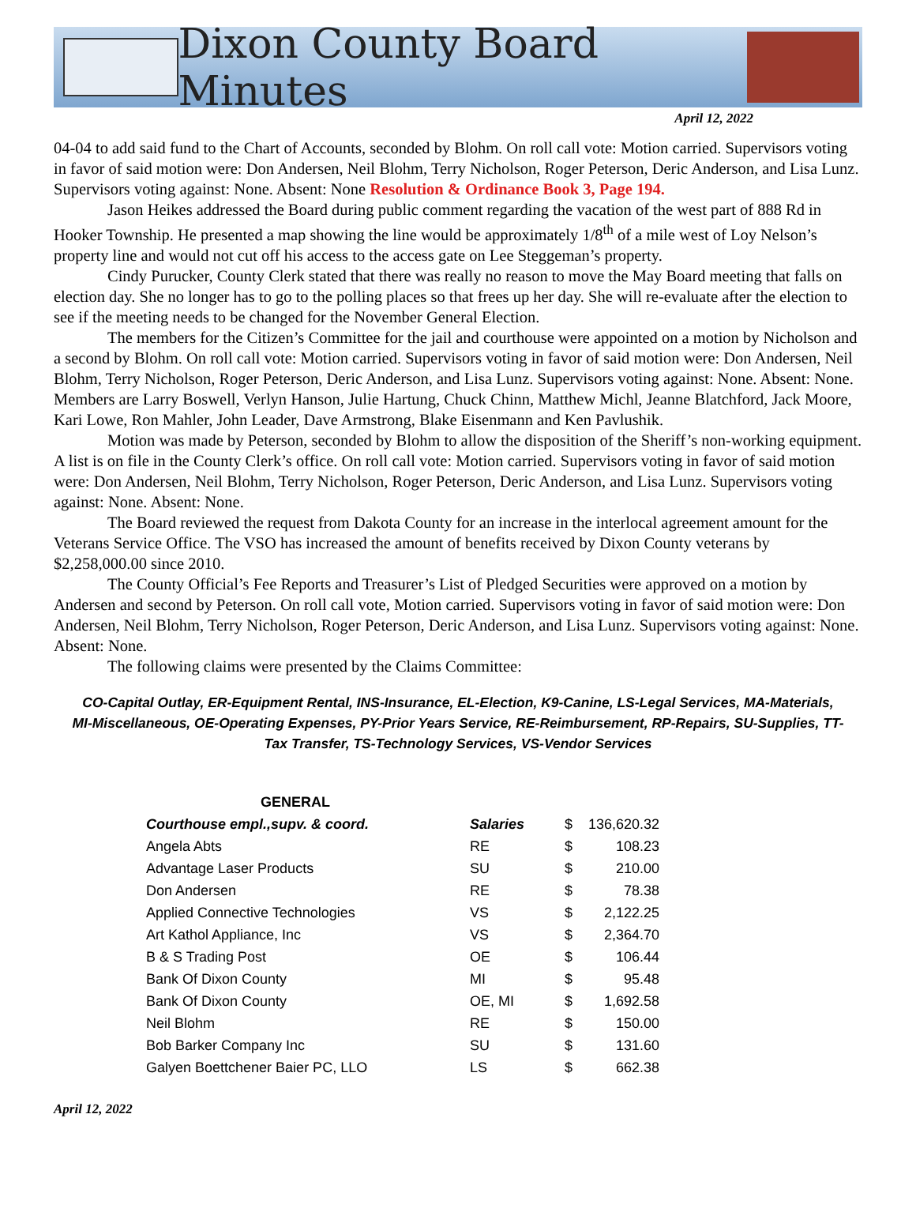Dixon County Board Minutes
April 12, 2022
04-04 to add said fund to the Chart of Accounts, seconded by Blohm. On roll call vote: Motion carried. Supervisors voting in favor of said motion were: Don Andersen, Neil Blohm, Terry Nicholson, Roger Peterson, Deric Anderson, and Lisa Lunz. Supervisors voting against: None. Absent: None Resolution & Ordinance Book 3, Page 194.
Jason Heikes addressed the Board during public comment regarding the vacation of the west part of 888 Rd in Hooker Township. He presented a map showing the line would be approximately 1/8<sup>th</sup> of a mile west of Loy Nelson’s property line and would not cut off his access to the access gate on Lee Steggeman’s property.
Cindy Purucker, County Clerk stated that there was really no reason to move the May Board meeting that falls on election day. She no longer has to go to the polling places so that frees up her day. She will re-evaluate after the election to see if the meeting needs to be changed for the November General Election.
The members for the Citizen’s Committee for the jail and courthouse were appointed on a motion by Nicholson and a second by Blohm. On roll call vote: Motion carried. Supervisors voting in favor of said motion were: Don Andersen, Neil Blohm, Terry Nicholson, Roger Peterson, Deric Anderson, and Lisa Lunz. Supervisors voting against: None. Absent: None. Members are Larry Boswell, Verlyn Hanson, Julie Hartung, Chuck Chinn, Matthew Michl, Jeanne Blatchford, Jack Moore, Kari Lowe, Ron Mahler, John Leader, Dave Armstrong, Blake Eisenmann and Ken Pavlushik.
Motion was made by Peterson, seconded by Blohm to allow the disposition of the Sheriff’s non-working equipment. A list is on file in the County Clerk’s office. On roll call vote: Motion carried. Supervisors voting in favor of said motion were: Don Andersen, Neil Blohm, Terry Nicholson, Roger Peterson, Deric Anderson, and Lisa Lunz. Supervisors voting against: None. Absent: None.
The Board reviewed the request from Dakota County for an increase in the interlocal agreement amount for the Veterans Service Office. The VSO has increased the amount of benefits received by Dixon County veterans by $2,258,000.00 since 2010.
The County Official’s Fee Reports and Treasurer’s List of Pledged Securities were approved on a motion by Andersen and second by Peterson. On roll call vote, Motion carried. Supervisors voting in favor of said motion were: Don Andersen, Neil Blohm, Terry Nicholson, Roger Peterson, Deric Anderson, and Lisa Lunz. Supervisors voting against: None. Absent: None.
The following claims were presented by the Claims Committee:
CO-Capital Outlay, ER-Equipment Rental, INS-Insurance, EL-Election, K9-Canine, LS-Legal Services, MA-Materials, MI-Miscellaneous, OE-Operating Expenses, PY-Prior Years Service, RE-Reimbursement, RP-Repairs, SU-Supplies, TT-Tax Transfer, TS-Technology Services, VS-Vendor Services
| GENERAL | | | |
| --- | --- | --- | --- |
| Courthouse empl.,supv. & coord. | Salaries | $ | 136,620.32 |
| Angela Abts | RE | $ | 108.23 |
| Advantage Laser Products | SU | $ | 210.00 |
| Don Andersen | RE | $ | 78.38 |
| Applied Connective Technologies | VS | $ | 2,122.25 |
| Art Kathol Appliance, Inc | VS | $ | 2,364.70 |
| B & S Trading Post | OE | $ | 106.44 |
| Bank Of Dixon County | MI | $ | 95.48 |
| Bank Of Dixon County | OE, MI | $ | 1,692.58 |
| Neil Blohm | RE | $ | 150.00 |
| Bob Barker Company Inc | SU | $ | 131.60 |
| Galyen Boettchener Baier PC, LLO | LS | $ | 662.38 |
April 12, 2022